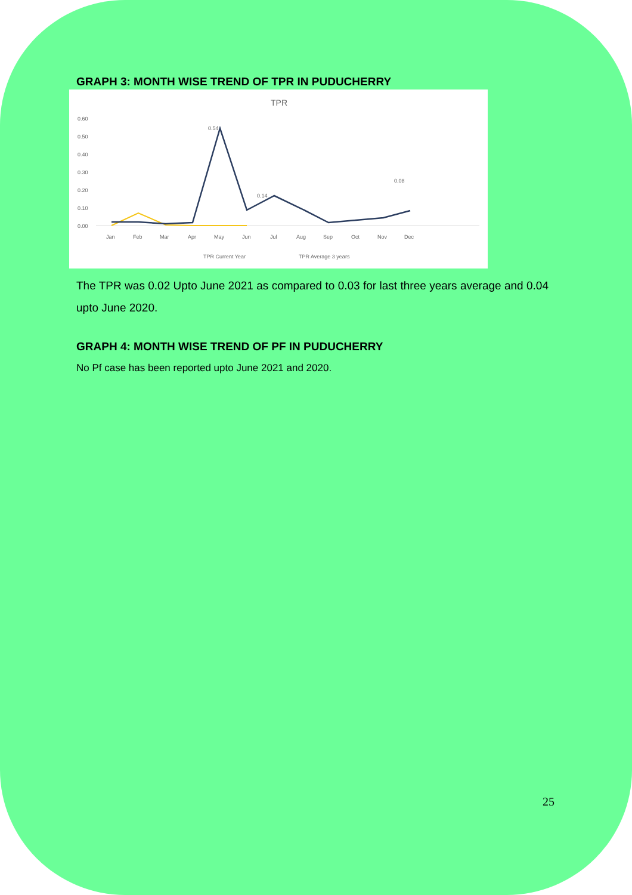GRAPH 3: MONTH WISE TREND OF TPR IN PUDUCHERRY
TPR
0.60
0.50
0.40
0.30
0.20
0.10
0.00
Jan
Feb
Mar
Apr
May
Jun
Jul
Aug
Sep
Oct
Nov
Dec
0.54
0.14
0.08
TPR Current Year
TPR Average 3 years
The TPR was 0.02 Upto June 2021 as compared to 0.03 for last three years average and 0.04 upto June 2020.
GRAPH 4: MONTH WISE TREND OF PF IN PUDUCHERRY
No Pf case has been reported upto June 2021 and 2020.
25